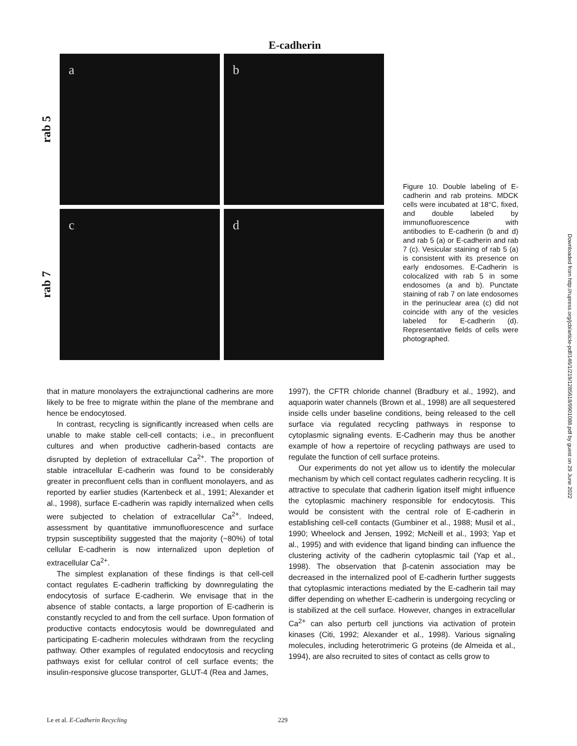E-cadherin
rab 5
a b
rab 7
c d
Figure 10. Double labeling of E-cadherin and rab proteins. MDCK cells were incubated at 18°C, fixed, and double labeled by immunofluorescence with antibodies to E-cadherin (b and d) and rab 5 (a) or E-cadherin and rab 7 (c). Vesicular staining of rab 5 (a) is consistent with its presence on early endosomes. E-Cadherin is colocalized with rab 5 in some endosomes (a and b). Punctate staining of rab 7 on late endosomes in the perinuclear area (c) did not coincide with any of the vesicles labeled for E-cadherin (d). Representative fields of cells were photographed.
that in mature monolayers the extrajunctional cadherins are more likely to be free to migrate within the plane of the membrane and hence be endocytosed.
In contrast, recycling is significantly increased when cells are unable to make stable cell-cell contacts; i.e., in preconfluent cultures and when productive cadherin-based contacts are disrupted by depletion of extracellular Ca<sup>2+</sup>. The proportion of stable intracellular E-cadherin was found to be considerably greater in preconfluent cells than in confluent monolayers, and as reported by earlier studies (Kartenbeck et al., 1991; Alexander et al., 1998), surface E-cadherin was rapidly internalized when cells were subjected to chelation of extracellular Ca<sup>2+</sup>. Indeed, assessment by quantitative immunofluorescence and surface trypsin susceptibility suggested that the majority (~80%) of total cellular E-cadherin is now internalized upon depletion of extracellular Ca<sup>2+</sup>.
The simplest explanation of these findings is that cell-cell contact regulates E-cadherin trafficking by downregulating the endocytosis of surface E-cadherin. We envisage that in the absence of stable contacts, a large proportion of E-cadherin is constantly recycled to and from the cell surface. Upon formation of productive contacts endocytosis would be downregulated and participating E-cadherin molecules withdrawn from the recycling pathway. Other examples of regulated endocytosis and recycling pathways exist for cellular control of cell surface events; the insulin-responsive glucose transporter, GLUT-4 (Rea and James,
1997), the CFTR chloride channel (Bradbury et al., 1992), and aquaporin water channels (Brown et al., 1998) are all sequestered inside cells under baseline conditions, being released to the cell surface via regulated recycling pathways in response to cytoplasmic signaling events. E-Cadherin may thus be another example of how a repertoire of recycling pathways are used to regulate the function of cell surface proteins.
Our experiments do not yet allow us to identify the molecular mechanism by which cell contact regulates cadherin recycling. It is attractive to speculate that cadherin ligation itself might influence the cytoplasmic machinery responsible for endocytosis. This would be consistent with the central role of E-cadherin in establishing cell-cell contacts (Gumbiner et al., 1988; Musil et al., 1990; Wheelock and Jensen, 1992; McNeill et al., 1993; Yap et al., 1995) and with evidence that ligand binding can influence the clustering activity of the cadherin cytoplasmic tail (Yap et al., 1998). The observation that β-catenin association may be decreased in the internalized pool of E-cadherin further suggests that cytoplasmic interactions mediated by the E-cadherin tail may differ depending on whether E-cadherin is undergoing recycling or is stabilized at the cell surface. However, changes in extracellular Ca<sup>2+</sup> can also perturb cell junctions via activation of protein kinases (Citi, 1992; Alexander et al., 1998). Various signaling molecules, including heterotrimeric G proteins (de Almeida et al., 1994), are also recruited to sites of contact as cells grow to
Le et al. E-Cadherin Recycling 229
Downloaded from http://rupress.org/jcb/article-pdf/146/1/219/1285618/9901088.pdf by guest on 29 June 2022